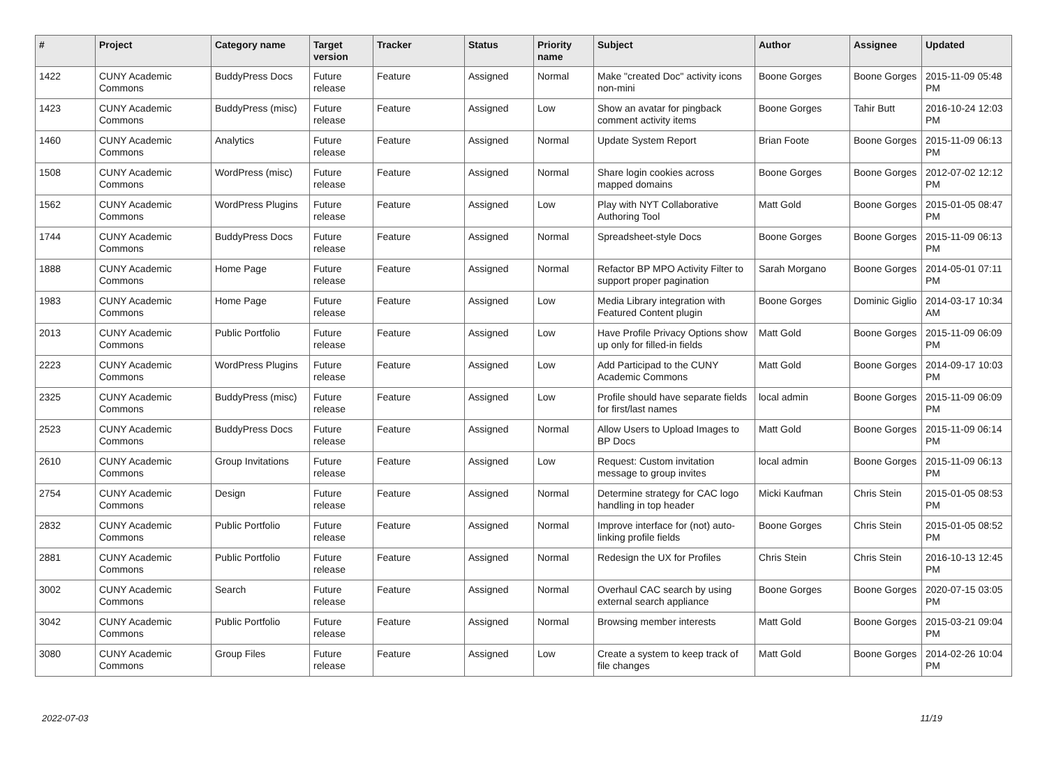| # | Project | Category name | Target version | Tracker | Status | Priority name | Subject | Author | Assignee | Updated |
| --- | --- | --- | --- | --- | --- | --- | --- | --- | --- | --- |
| 1422 | CUNY Academic Commons | BuddyPress Docs | Future release | Feature | Assigned | Normal | Make "created Doc" activity icons non-mini | Boone Gorges | Boone Gorges | 2015-11-09 05:48 PM |
| 1423 | CUNY Academic Commons | BuddyPress (misc) | Future release | Feature | Assigned | Low | Show an avatar for pingback comment activity items | Boone Gorges | Tahir Butt | 2016-10-24 12:03 PM |
| 1460 | CUNY Academic Commons | Analytics | Future release | Feature | Assigned | Normal | Update System Report | Brian Foote | Boone Gorges | 2015-11-09 06:13 PM |
| 1508 | CUNY Academic Commons | WordPress (misc) | Future release | Feature | Assigned | Normal | Share login cookies across mapped domains | Boone Gorges | Boone Gorges | 2012-07-02 12:12 PM |
| 1562 | CUNY Academic Commons | WordPress Plugins | Future release | Feature | Assigned | Low | Play with NYT Collaborative Authoring Tool | Matt Gold | Boone Gorges | 2015-01-05 08:47 PM |
| 1744 | CUNY Academic Commons | BuddyPress Docs | Future release | Feature | Assigned | Normal | Spreadsheet-style Docs | Boone Gorges | Boone Gorges | 2015-11-09 06:13 PM |
| 1888 | CUNY Academic Commons | Home Page | Future release | Feature | Assigned | Normal | Refactor BP MPO Activity Filter to support proper pagination | Sarah Morgano | Boone Gorges | 2014-05-01 07:11 PM |
| 1983 | CUNY Academic Commons | Home Page | Future release | Feature | Assigned | Low | Media Library integration with Featured Content plugin | Boone Gorges | Dominic Giglio | 2014-03-17 10:34 AM |
| 2013 | CUNY Academic Commons | Public Portfolio | Future release | Feature | Assigned | Low | Have Profile Privacy Options show up only for filled-in fields | Matt Gold | Boone Gorges | 2015-11-09 06:09 PM |
| 2223 | CUNY Academic Commons | WordPress Plugins | Future release | Feature | Assigned | Low | Add Participad to the CUNY Academic Commons | Matt Gold | Boone Gorges | 2014-09-17 10:03 PM |
| 2325 | CUNY Academic Commons | BuddyPress (misc) | Future release | Feature | Assigned | Low | Profile should have separate fields for first/last names | local admin | Boone Gorges | 2015-11-09 06:09 PM |
| 2523 | CUNY Academic Commons | BuddyPress Docs | Future release | Feature | Assigned | Normal | Allow Users to Upload Images to BP Docs | Matt Gold | Boone Gorges | 2015-11-09 06:14 PM |
| 2610 | CUNY Academic Commons | Group Invitations | Future release | Feature | Assigned | Low | Request: Custom invitation message to group invites | local admin | Boone Gorges | 2015-11-09 06:13 PM |
| 2754 | CUNY Academic Commons | Design | Future release | Feature | Assigned | Normal | Determine strategy for CAC logo handling in top header | Micki Kaufman | Chris Stein | 2015-01-05 08:53 PM |
| 2832 | CUNY Academic Commons | Public Portfolio | Future release | Feature | Assigned | Normal | Improve interface for (not) auto-linking profile fields | Boone Gorges | Chris Stein | 2015-01-05 08:52 PM |
| 2881 | CUNY Academic Commons | Public Portfolio | Future release | Feature | Assigned | Normal | Redesign the UX for Profiles | Chris Stein | Chris Stein | 2016-10-13 12:45 PM |
| 3002 | CUNY Academic Commons | Search | Future release | Feature | Assigned | Normal | Overhaul CAC search by using external search appliance | Boone Gorges | Boone Gorges | 2020-07-15 03:05 PM |
| 3042 | CUNY Academic Commons | Public Portfolio | Future release | Feature | Assigned | Normal | Browsing member interests | Matt Gold | Boone Gorges | 2015-03-21 09:04 PM |
| 3080 | CUNY Academic Commons | Group Files | Future release | Feature | Assigned | Low | Create a system to keep track of file changes | Matt Gold | Boone Gorges | 2014-02-26 10:04 PM |
2022-07-03 11/19